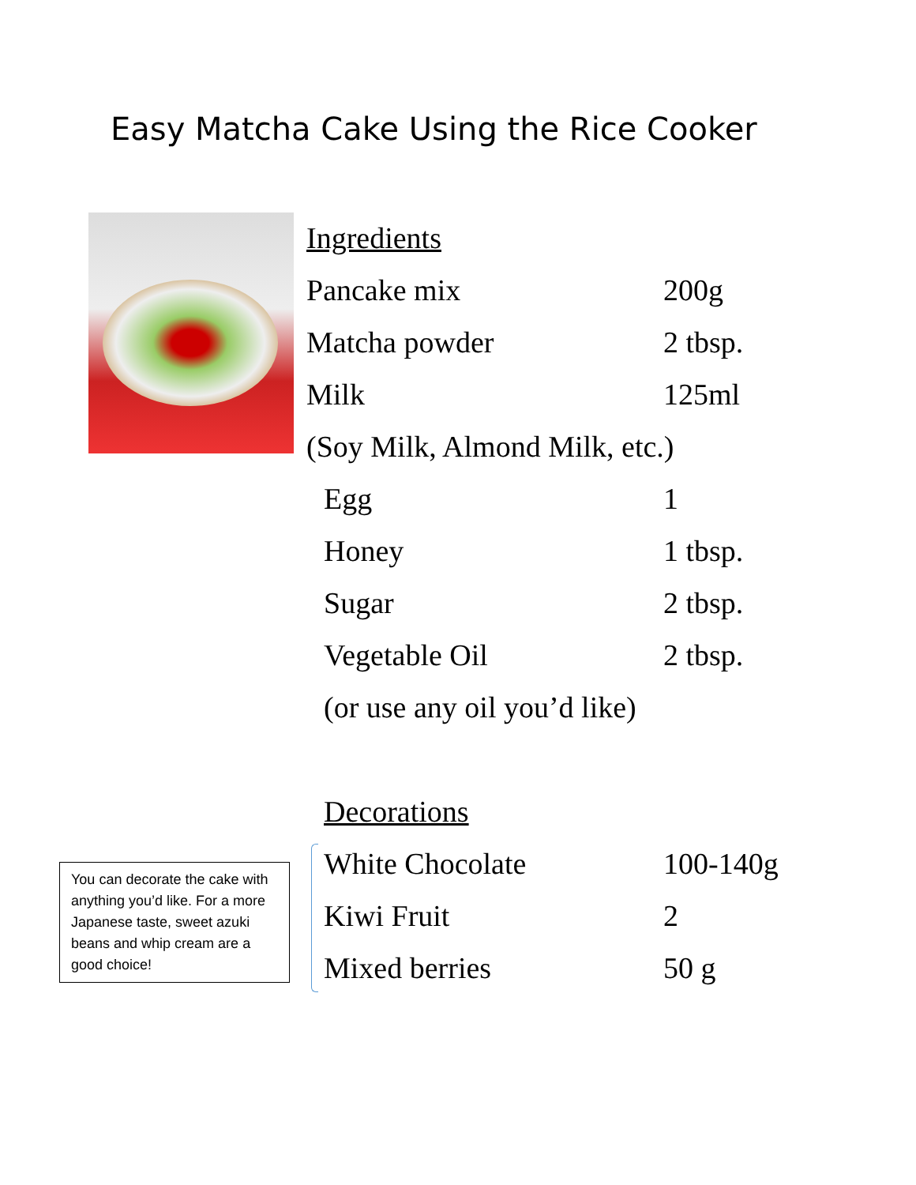Easy Matcha Cake Using the Rice Cooker
| Ingredients | |
| Pancake mix | 200g |
| Matcha powder | 2 tbsp. |
| Milk | 125ml |
| (Soy Milk, Almond Milk, etc.) | |
| Egg | 1 |
| Honey | 1 tbsp. |
| Sugar | 2 tbsp. |
| Vegetable Oil | 2 tbsp. |
| (or use any oil you’d like) | |
| Decorations | |
| White Chocolate | 100-140g |
| Kiwi Fruit | 2 |
| Mixed berries | 50 g |
You can decorate the cake with anything you’d like. For a more Japanese taste, sweet azuki beans and whip cream are a good choice!